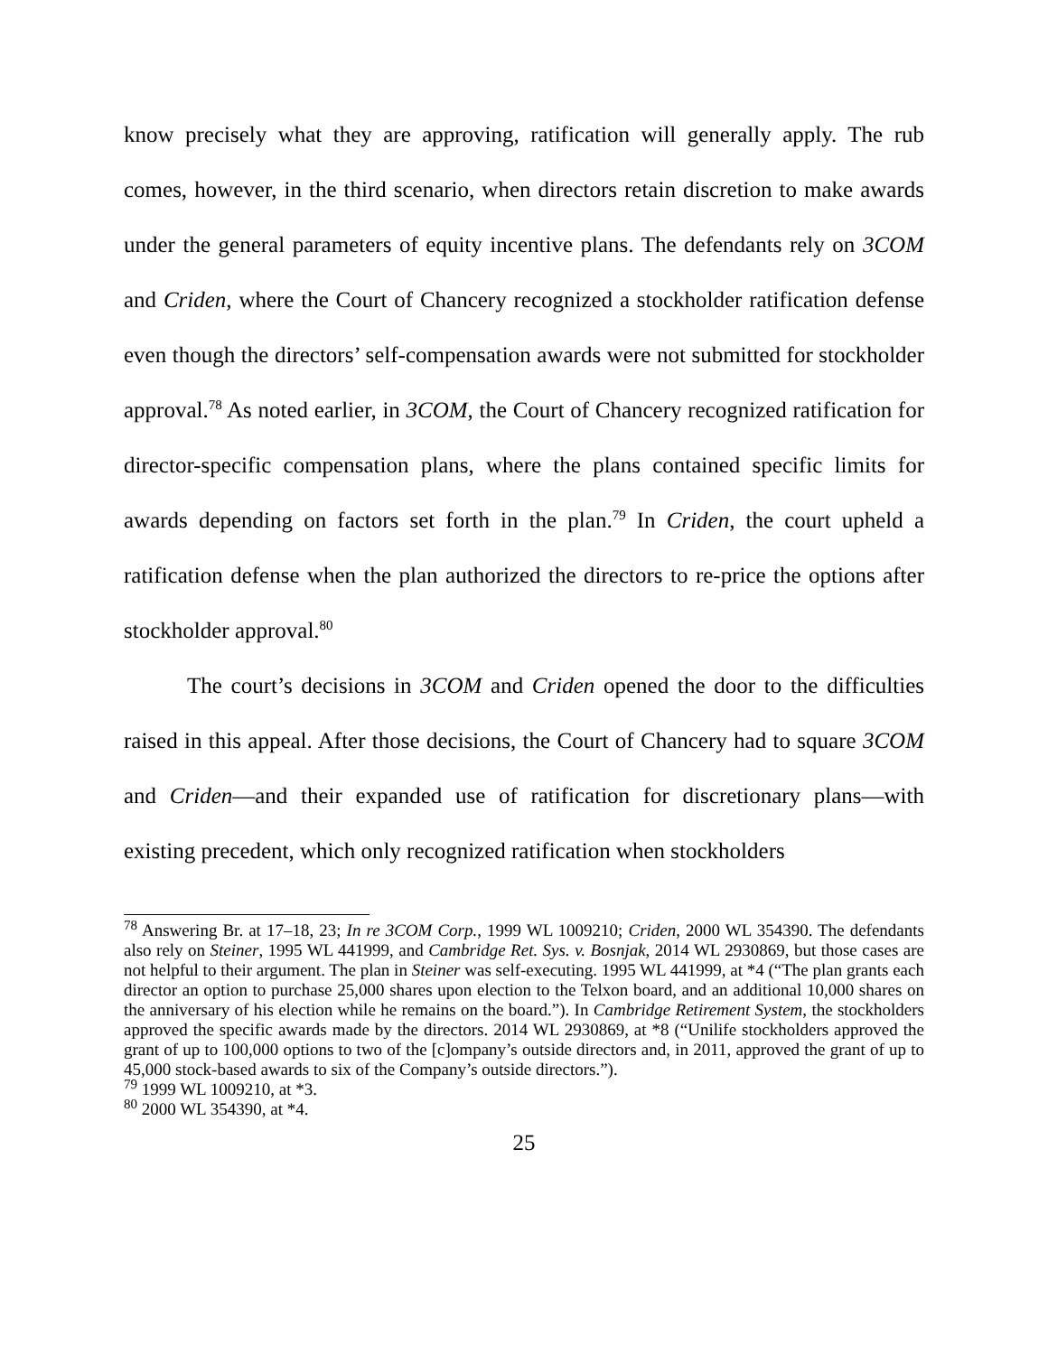know precisely what they are approving, ratification will generally apply. The rub comes, however, in the third scenario, when directors retain discretion to make awards under the general parameters of equity incentive plans. The defendants rely on 3COM and Criden, where the Court of Chancery recognized a stockholder ratification defense even though the directors’ self-compensation awards were not submitted for stockholder approval.<sup>78</sup> As noted earlier, in 3COM, the Court of Chancery recognized ratification for director-specific compensation plans, where the plans contained specific limits for awards depending on factors set forth in the plan.<sup>79</sup> In Criden, the court upheld a ratification defense when the plan authorized the directors to re-price the options after stockholder approval.<sup>80</sup>
The court’s decisions in 3COM and Criden opened the door to the difficulties raised in this appeal. After those decisions, the Court of Chancery had to square 3COM and Criden—and their expanded use of ratification for discretionary plans—with existing precedent, which only recognized ratification when stockholders
<sup>78</sup> Answering Br. at 17–18, 23; In re 3COM Corp., 1999 WL 1009210; Criden, 2000 WL 354390. The defendants also rely on Steiner, 1995 WL 441999, and Cambridge Ret. Sys. v. Bosnjak, 2014 WL 2930869, but those cases are not helpful to their argument. The plan in Steiner was self-executing. 1995 WL 441999, at *4 (“The plan grants each director an option to purchase 25,000 shares upon election to the Telxon board, and an additional 10,000 shares on the anniversary of his election while he remains on the board.”). In Cambridge Retirement System, the stockholders approved the specific awards made by the directors. 2014 WL 2930869, at *8 (“Unilife stockholders approved the grant of up to 100,000 options to two of the [c]ompany’s outside directors and, in 2011, approved the grant of up to 45,000 stock-based awards to six of the Company’s outside directors.”).
<sup>79</sup> 1999 WL 1009210, at *3.
<sup>80</sup> 2000 WL 354390, at *4.
25